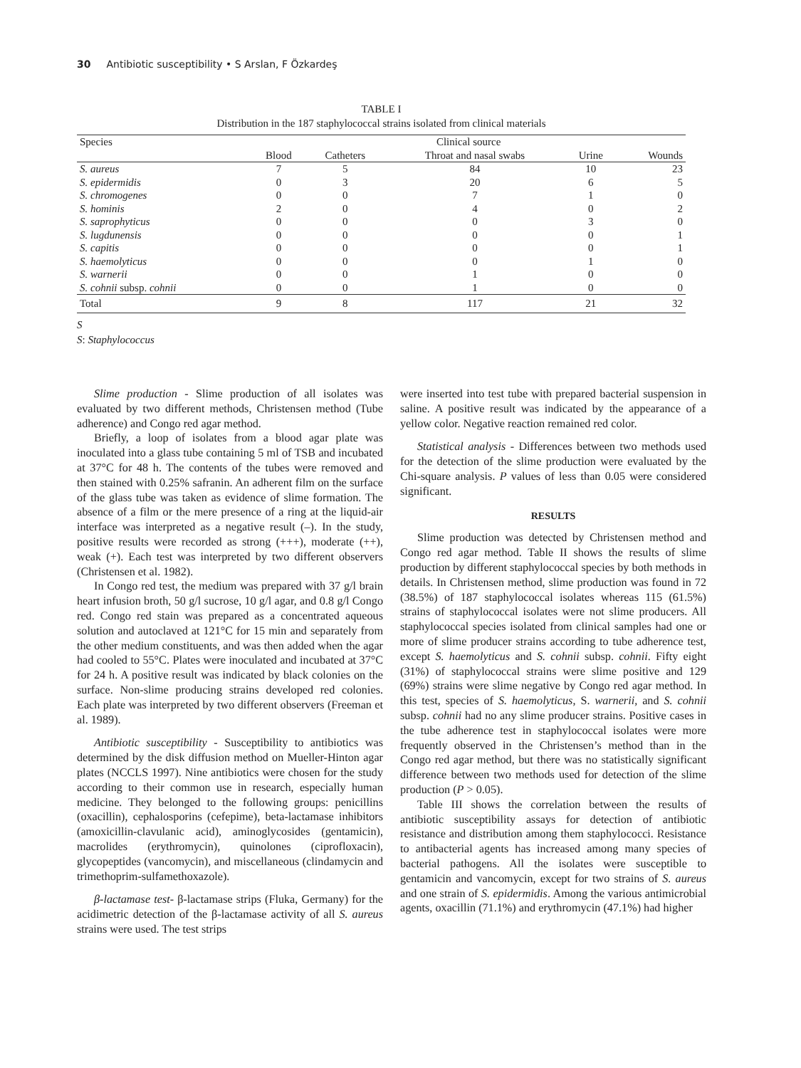30 Antibiotic susceptibility • S Arslan, F Özkardeş
TABLE I
Distribution in the 187 staphylococcal strains isolated from clinical materials
| Species | Clinical source | | | | |
| --- | --- | --- | --- | --- | --- |
| | Blood | Catheters | Throat and nasal swabs | Urine | Wounds |
| S. aureus | 7 | 5 | 84 | 10 | 23 |
| S. epidermidis | 0 | 3 | 20 | 6 | 5 |
| S. chromogenes | 0 | 0 | 7 | 1 | 0 |
| S. hominis | 2 | 0 | 4 | 0 | 2 |
| S. saprophyticus | 0 | 0 | 0 | 3 | 0 |
| S. lugdunensis | 0 | 0 | 0 | 0 | 1 |
| S. capitis | 0 | 0 | 0 | 0 | 1 |
| S. haemolyticus | 0 | 0 | 0 | 1 | 0 |
| S. warnerii | 0 | 0 | 1 | 0 | 0 |
| S. cohnii subsp. cohnii | 0 | 0 | 1 | 0 | 0 |
| Total | 9 | 8 | 117 | 21 | 32 |
S
S: Staphylococcus
Slime production - Slime production of all isolates was evaluated by two different methods, Christensen method (Tube adherence) and Congo red agar method.
Briefly, a loop of isolates from a blood agar plate was inoculated into a glass tube containing 5 ml of TSB and incubated at 37°C for 48 h. The contents of the tubes were removed and then stained with 0.25% safranin. An adherent film on the surface of the glass tube was taken as evidence of slime formation. The absence of a film or the mere presence of a ring at the liquid-air interface was interpreted as a negative result (–). In the study, positive results were recorded as strong (+++), moderate (++), weak (+). Each test was interpreted by two different observers (Christensen et al. 1982).
In Congo red test, the medium was prepared with 37 g/l brain heart infusion broth, 50 g/l sucrose, 10 g/l agar, and 0.8 g/l Congo red. Congo red stain was prepared as a concentrated aqueous solution and autoclaved at 121°C for 15 min and separately from the other medium constituents, and was then added when the agar had cooled to 55°C. Plates were inoculated and incubated at 37°C for 24 h. A positive result was indicated by black colonies on the surface. Non-slime producing strains developed red colonies. Each plate was interpreted by two different observers (Freeman et al. 1989).
Antibiotic susceptibility - Susceptibility to antibiotics was determined by the disk diffusion method on Mueller-Hinton agar plates (NCCLS 1997). Nine antibiotics were chosen for the study according to their common use in research, especially human medicine. They belonged to the following groups: penicillins (oxacillin), cephalosporins (cefepime), beta-lactamase inhibitors (amoxicillin-clavulanic acid), aminoglycosides (gentamicin), macrolides (erythromycin), quinolones (ciprofloxacin), glycopeptides (vancomycin), and miscellaneous (clindamycin and trimethoprim-sulfamethoxazole).
β-lactamase test- β-lactamase strips (Fluka, Germany) for the acidimetric detection of the β-lactamase activity of all S. aureus strains were used. The test strips
were inserted into test tube with prepared bacterial suspension in saline. A positive result was indicated by the appearance of a yellow color. Negative reaction remained red color.
Statistical analysis - Differences between two methods used for the detection of the slime production were evaluated by the Chi-square analysis. P values of less than 0.05 were considered significant.
RESULTS
Slime production was detected by Christensen method and Congo red agar method. Table II shows the results of slime production by different staphylococcal species by both methods in details. In Christensen method, slime production was found in 72 (38.5%) of 187 staphylococcal isolates whereas 115 (61.5%) strains of staphylococcal isolates were not slime producers. All staphylococcal species isolated from clinical samples had one or more of slime producer strains according to tube adherence test, except S. haemolyticus and S. cohnii subsp. cohnii. Fifty eight (31%) of staphylococcal strains were slime positive and 129 (69%) strains were slime negative by Congo red agar method. In this test, species of S. haemolyticus, S. warnerii, and S. cohnii subsp. cohnii had no any slime producer strains. Positive cases in the tube adherence test in staphylococcal isolates were more frequently observed in the Christensen’s method than in the Congo red agar method, but there was no statistically significant difference between two methods used for detection of the slime production (P > 0.05).
Table III shows the correlation between the results of antibiotic susceptibility assays for detection of antibiotic resistance and distribution among them staphylococci. Resistance to antibacterial agents has increased among many species of bacterial pathogens. All the isolates were susceptible to gentamicin and vancomycin, except for two strains of S. aureus and one strain of S. epidermidis. Among the various antimicrobial agents, oxacillin (71.1%) and erythromycin (47.1%) had higher